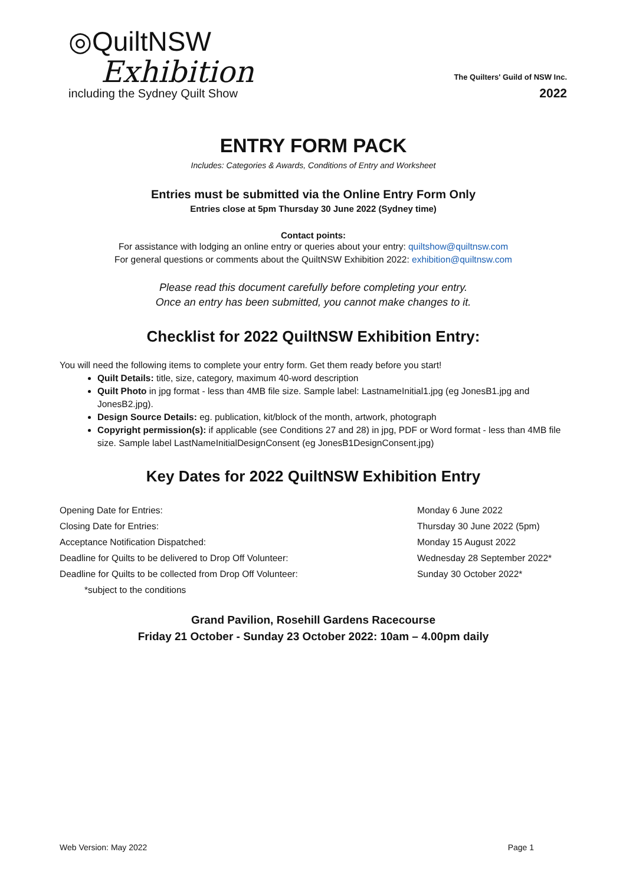◎QuiltNSW
Exhibition
including the Sydney Quilt Show
The Quilters' Guild of NSW Inc.
2022
ENTRY FORM PACK
Includes: Categories & Awards, Conditions of Entry and Worksheet
Entries must be submitted via the Online Entry Form Only
Entries close at 5pm Thursday 30 June 2022 (Sydney time)
Contact points:
For assistance with lodging an online entry or queries about your entry: quiltshow@quiltnsw.com
For general questions or comments about the QuiltNSW Exhibition 2022: exhibition@quiltnsw.com
Please read this document carefully before completing your entry.
Once an entry has been submitted, you cannot make changes to it.
Checklist for 2022 QuiltNSW Exhibition Entry:
You will need the following items to complete your entry form. Get them ready before you start!
Quilt Details: title, size, category, maximum 40-word description
Quilt Photo in jpg format - less than 4MB file size. Sample label: LastnameInitial1.jpg (eg JonesB1.jpg and JonesB2.jpg).
Design Source Details: eg. publication, kit/block of the month, artwork, photograph
Copyright permission(s): if applicable (see Conditions 27 and 28) in jpg, PDF or Word format - less than 4MB file size. Sample label LastNameInitialDesignConsent (eg JonesB1DesignConsent.jpg)
Key Dates for 2022 QuiltNSW Exhibition Entry
Opening Date for Entries:
Closing Date for Entries:
Acceptance Notification Dispatched:
Deadline for Quilts to be delivered to Drop Off Volunteer:
Deadline for Quilts to be collected from Drop Off Volunteer:
*subject to the conditions
Monday 6 June 2022
Thursday 30 June 2022 (5pm)
Monday 15 August 2022
Wednesday 28 September 2022*
Sunday 30 October 2022*
Grand Pavilion, Rosehill Gardens Racecourse
Friday 21 October - Sunday 23 October 2022: 10am – 4.00pm daily
Web Version: May 2022 Page 1